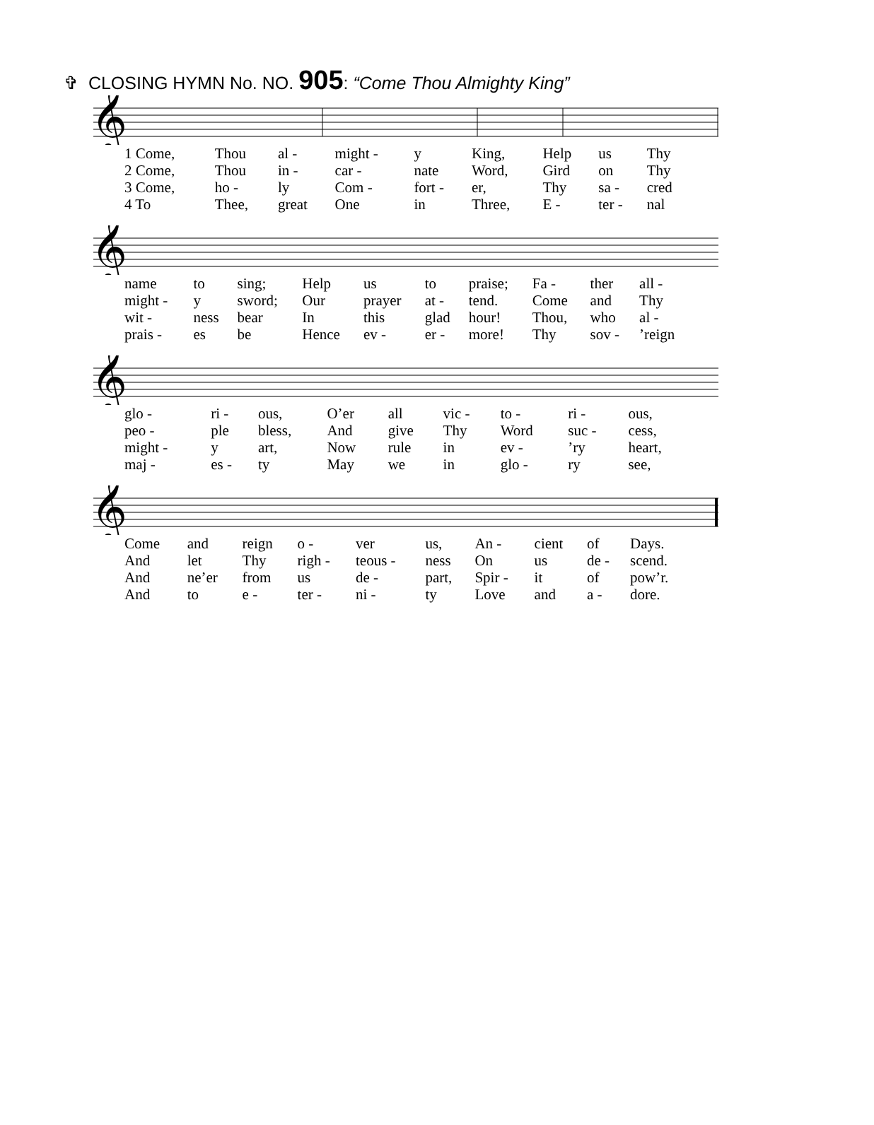✞ CLOSING HYMN No. NO. 905: “Come Thou Almighty King”
𝄞
| 1 Come, | Thou | al - | might - | y | King, | Help | us | Thy |
| 2 Come, | Thou | in - | car - | nate | Word, | Gird | on | Thy |
| 3 Come, | ho - | ly | Com - | fort - | er, | Thy | sa - | cred |
| 4 To | Thee, | great | One | in | Three, | E - | ter - | nal |
𝄞
| name | to | sing; | Help | us | to | praise; | Fa - | ther | all - |
| might - | y | sword; | Our | prayer | at - | tend. | Come | and | Thy |
| wit - | ness | bear | In | this | glad | hour! | Thou, | who | al - |
| prais - | es | be | Hence | ev - | er - | more! | Thy | sov - | ’reign |
𝄞
| glo - | ri - | ous, | O’er | all | vic - | to - | ri - | ous, |
| peo - | ple | bless, | And | give | Thy | Word | suc - | cess, |
| might - | y | art, | Now | rule | in | ev - | ’ry | heart, |
| maj - | es - | ty | May | we | in | glo - | ry | see, |
𝄞
| Come | and | reign | o - | ver | us, | An - | cient | of | Days. |
| And | let | Thy | righ - | teous - | ness | On | us | de - | scend. |
| And | ne’er | from | us | de - | part, | Spir - | it | of | pow’r. |
| And | to | e - | ter - | ni - | ty | Love | and | a - | dore. |